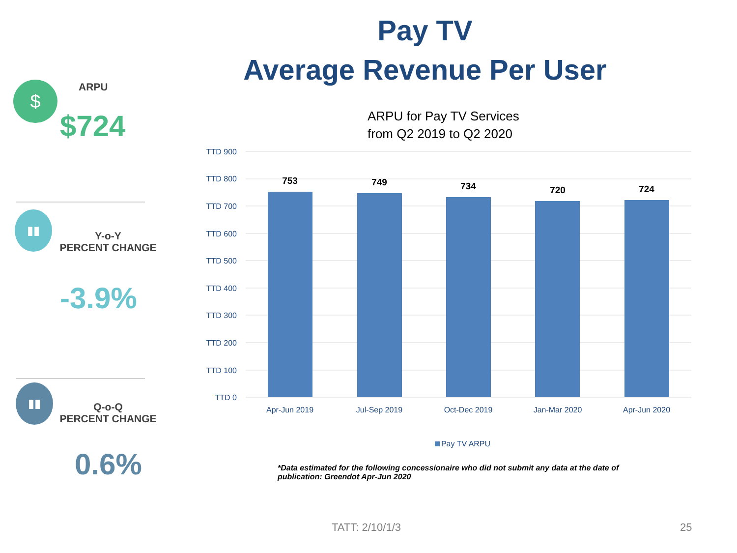Pay TV
Average Revenue Per User
$ ARPU
$724
▮▮
Y-o-Y
PERCENT CHANGE
-3.9%
▮▮
Q-o-Q
PERCENT CHANGE
0.6%
ARPU for Pay TV Services
from Q2 2019 to Q2 2020
TTD 900
TTD 800
TTD 700
TTD 600
TTD 500
TTD 400
TTD 300
TTD 200
TTD 100
TTD 0
753
749
734
720
724
Apr-Jun 2019
Jul-Sep 2019
Oct-Dec 2019
Jan-Mar 2020
Apr-Jun 2020
Pay TV ARPU
*Data estimated for the following concessionaire who did not submit any data at the date of publication: Greendot Apr-Jun 2020
TATT: 2/10/1/3 25